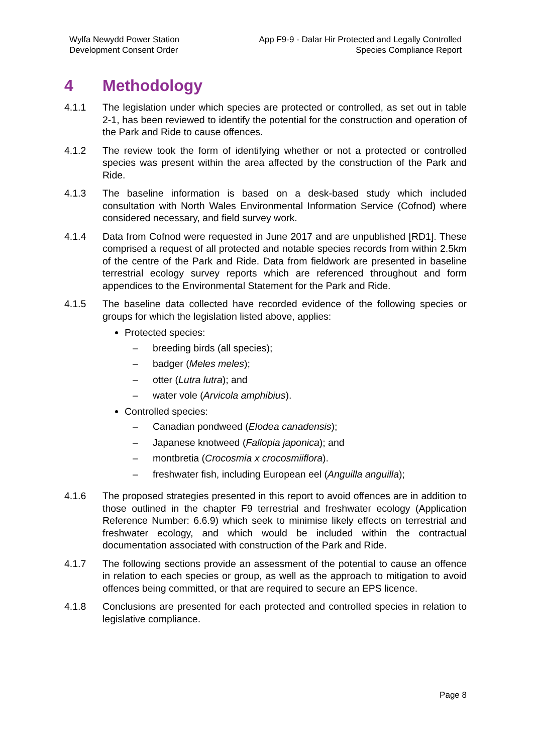Wylfa Newydd Power Station
Development Consent Order
App F9-9 - Dalar Hir Protected and Legally Controlled
Species Compliance Report
4 Methodology
4.1.1 The legislation under which species are protected or controlled, as set out in table 2-1, has been reviewed to identify the potential for the construction and operation of the Park and Ride to cause offences.
4.1.2 The review took the form of identifying whether or not a protected or controlled species was present within the area affected by the construction of the Park and Ride.
4.1.3 The baseline information is based on a desk-based study which included consultation with North Wales Environmental Information Service (Cofnod) where considered necessary, and field survey work.
4.1.4 Data from Cofnod were requested in June 2017 and are unpublished [RD1]. These comprised a request of all protected and notable species records from within 2.5km of the centre of the Park and Ride. Data from fieldwork are presented in baseline terrestrial ecology survey reports which are referenced throughout and form appendices to the Environmental Statement for the Park and Ride.
4.1.5 The baseline data collected have recorded evidence of the following species or groups for which the legislation listed above, applies:
Protected species:
– breeding birds (all species);
– badger (Meles meles);
– otter (Lutra lutra); and
– water vole (Arvicola amphibius).
Controlled species:
– Canadian pondweed (Elodea canadensis);
– Japanese knotweed (Fallopia japonica); and
– montbretia (Crocosmia x crocosmiiflora).
– freshwater fish, including European eel (Anguilla anguilla);
4.1.6 The proposed strategies presented in this report to avoid offences are in addition to those outlined in the chapter F9 terrestrial and freshwater ecology (Application Reference Number: 6.6.9) which seek to minimise likely effects on terrestrial and freshwater ecology, and which would be included within the contractual documentation associated with construction of the Park and Ride.
4.1.7 The following sections provide an assessment of the potential to cause an offence in relation to each species or group, as well as the approach to mitigation to avoid offences being committed, or that are required to secure an EPS licence.
4.1.8 Conclusions are presented for each protected and controlled species in relation to legislative compliance.
Page 8